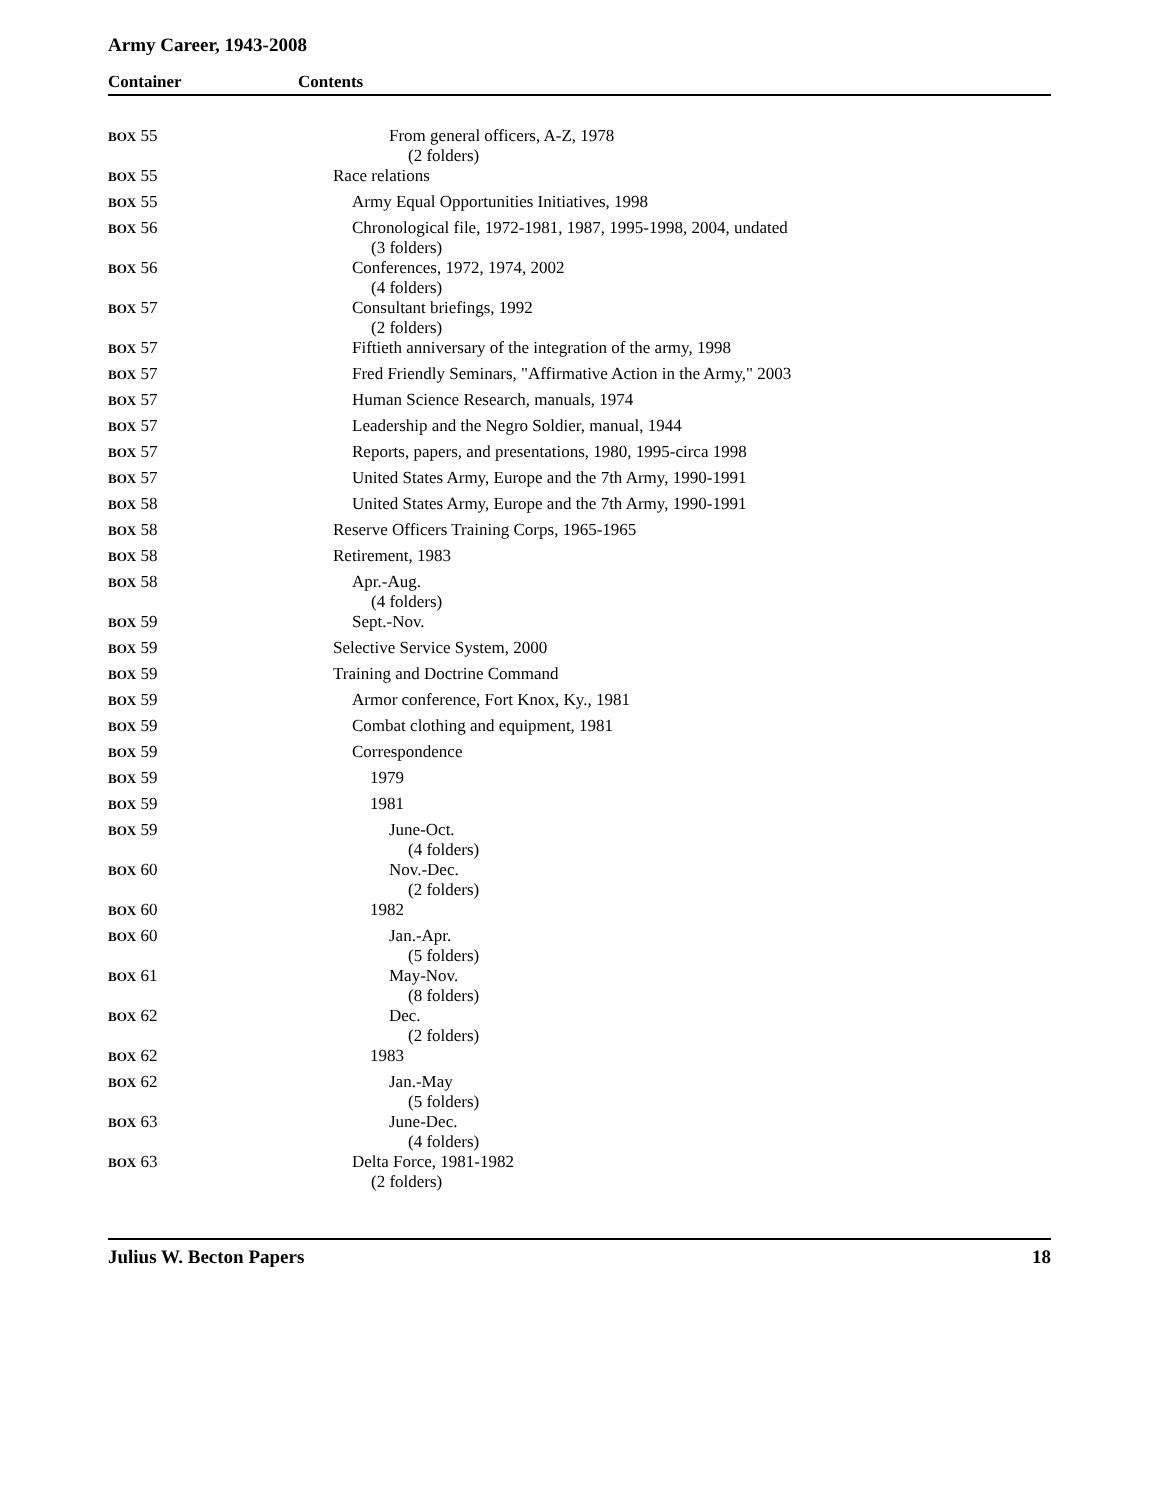Army Career, 1943-2008
Container Contents
| BOX 55 | From general officers, A-Z, 1978 (2 folders) |
| BOX 55 | Race relations |
| BOX 55 | Army Equal Opportunities Initiatives, 1998 |
| BOX 56 | Chronological file, 1972-1981, 1987, 1995-1998, 2004, undated (3 folders) |
| BOX 56 | Conferences, 1972, 1974, 2002 (4 folders) |
| BOX 57 | Consultant briefings, 1992 (2 folders) |
| BOX 57 | Fiftieth anniversary of the integration of the army, 1998 |
| BOX 57 | Fred Friendly Seminars, "Affirmative Action in the Army," 2003 |
| BOX 57 | Human Science Research, manuals, 1974 |
| BOX 57 | Leadership and the Negro Soldier, manual, 1944 |
| BOX 57 | Reports, papers, and presentations, 1980, 1995-circa 1998 |
| BOX 57 | United States Army, Europe and the 7th Army, 1990-1991 |
| BOX 58 | United States Army, Europe and the 7th Army, 1990-1991 |
| BOX 58 | Reserve Officers Training Corps, 1965-1965 |
| BOX 58 | Retirement, 1983 |
| BOX 58 | Apr.-Aug. (4 folders) |
| BOX 59 | Sept.-Nov. |
| BOX 59 | Selective Service System, 2000 |
| BOX 59 | Training and Doctrine Command |
| BOX 59 | Armor conference, Fort Knox, Ky., 1981 |
| BOX 59 | Combat clothing and equipment, 1981 |
| BOX 59 | Correspondence |
| BOX 59 | 1979 |
| BOX 59 | 1981 |
| BOX 59 | June-Oct. (4 folders) |
| BOX 60 | Nov.-Dec. (2 folders) |
| BOX 60 | 1982 |
| BOX 60 | Jan.-Apr. (5 folders) |
| BOX 61 | May-Nov. (8 folders) |
| BOX 62 | Dec. (2 folders) |
| BOX 62 | 1983 |
| BOX 62 | Jan.-May (5 folders) |
| BOX 63 | June-Dec. (4 folders) |
| BOX 63 | Delta Force, 1981-1982 (2 folders) |
Julius W. Becton Papers 18